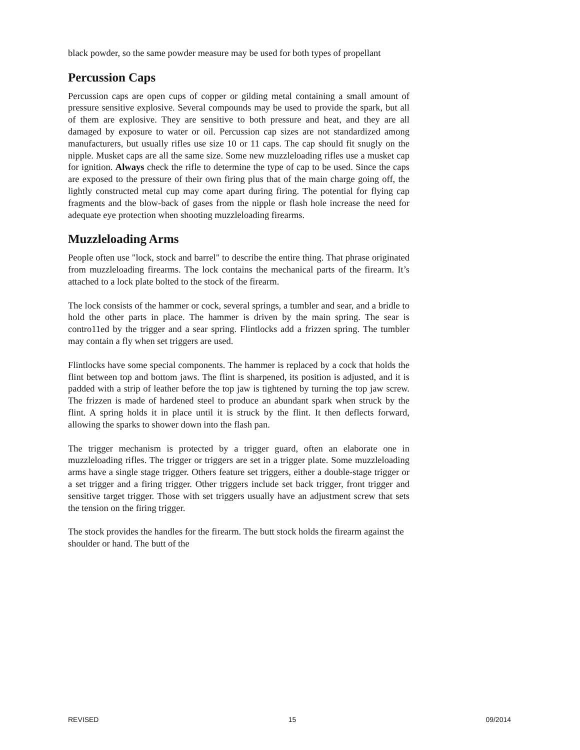black powder, so the same powder measure may be used for both types of propellant
Percussion Caps
Percussion caps are open cups of copper or gilding metal containing a small amount of pressure sensitive explosive. Several compounds may be used to provide the spark, but all of them are explosive. They are sensitive to both pressure and heat, and they are all damaged by exposure to water or oil. Percussion cap sizes are not standardized among manufacturers, but usually rifles use size 10 or 11 caps. The cap should fit snugly on the nipple. Musket caps are all the same size. Some new muzzleloading rifles use a musket cap for ignition. Always check the rifle to determine the type of cap to be used. Since the caps are exposed to the pressure of their own firing plus that of the main charge going off, the lightly constructed metal cup may come apart during firing. The potential for flying cap fragments and the blow-back of gases from the nipple or flash hole increase the need for adequate eye protection when shooting muzzleloading firearms.
Muzzleloading Arms
People often use "lock, stock and barrel" to describe the entire thing. That phrase originated from muzzleloading firearms. The lock contains the mechanical parts of the firearm. It’s attached to a lock plate bolted to the stock of the firearm.
The lock consists of the hammer or cock, several springs, a tumbler and sear, and a bridle to hold the other parts in place. The hammer is driven by the main spring. The sear is contro11ed by the trigger and a sear spring. Flintlocks add a frizzen spring. The tumbler may contain a fly when set triggers are used.
Flintlocks have some special components. The hammer is replaced by a cock that holds the flint between top and bottom jaws. The flint is sharpened, its position is adjusted, and it is padded with a strip of leather before the top jaw is tightened by turning the top jaw screw. The frizzen is made of hardened steel to produce an abundant spark when struck by the flint. A spring holds it in place until it is struck by the flint. It then deflects forward, allowing the sparks to shower down into the flash pan.
The trigger mechanism is protected by a trigger guard, often an elaborate one in muzzleloading rifles. The trigger or triggers are set in a trigger plate. Some muzzleloading arms have a single stage trigger. Others feature set triggers, either a double-stage trigger or a set trigger and a firing trigger. Other triggers include set back trigger, front trigger and sensitive target trigger. Those with set triggers usually have an adjustment screw that sets the tension on the firing trigger.
The stock provides the handles for the firearm. The butt stock holds the firearm against the shoulder or hand. The butt of the
REVISED 15 09/2014